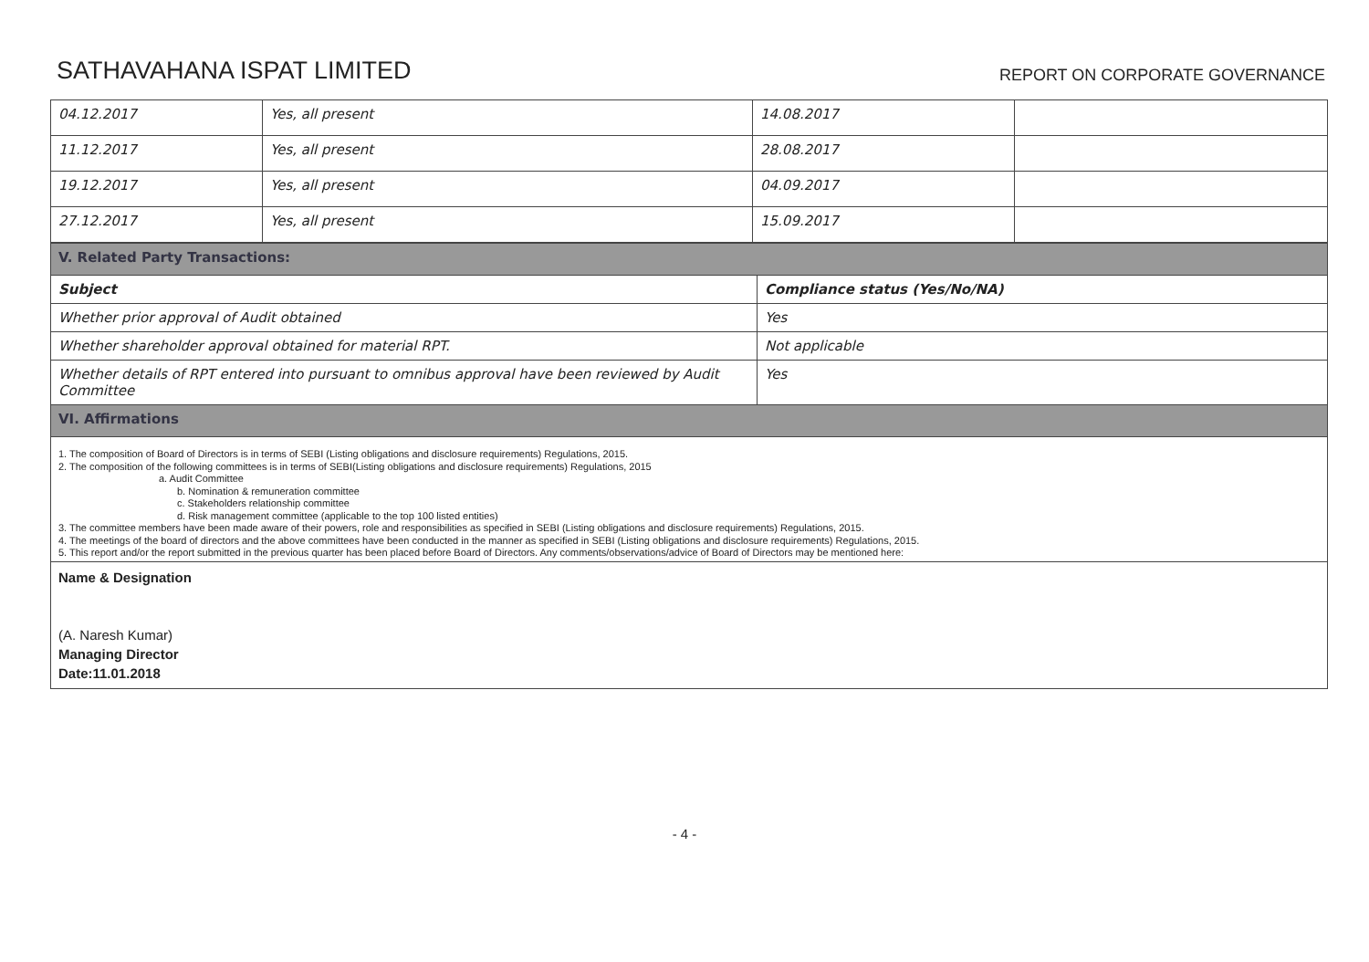SATHAVAHANA ISPAT LIMITED
REPORT ON CORPORATE GOVERNANCE
| 04.12.2017 | Yes, all present | 14.08.2017 | |
| 11.12.2017 | Yes, all present | 28.08.2017 | |
| 19.12.2017 | Yes, all present | 04.09.2017 | |
| 27.12.2017 | Yes, all present | 15.09.2017 | |
| V. Related Party Transactions: | |
| Subject | Compliance status (Yes/No/NA) |
| Whether prior approval of Audit obtained | Yes |
| Whether shareholder approval obtained for material RPT. | Not applicable |
| Whether details of RPT entered into pursuant to omnibus approval have been reviewed by Audit Committee | Yes |
| VI. Affirmations | |
| 1. The composition of Board of Directors is in terms of SEBI (Listing obligations and disclosure requirements) Regulations, 2015. 2. The composition of the following committees is in terms of SEBI(Listing obligations and disclosure requirements) Regulations, 2015 a. Audit Committee b. Nomination & remuneration committee c. Stakeholders relationship committee d. Risk management committee (applicable to the top 100 listed entities) 3. The committee members have been made aware of their powers, role and responsibilities as specified in SEBI (Listing obligations and disclosure requirements) Regulations, 2015. 4. The meetings of the board of directors and the above committees have been conducted in the manner as specified in SEBI (Listing obligations and disclosure requirements) Regulations, 2015. 5. This report and/or the report submitted in the previous quarter has been placed before Board of Directors. Any comments/observations/advice of Board of Directors may be mentioned here: | |
| Name & Designation (A. Naresh Kumar) Managing Director Date:11.01.2018 | |
- 4 -